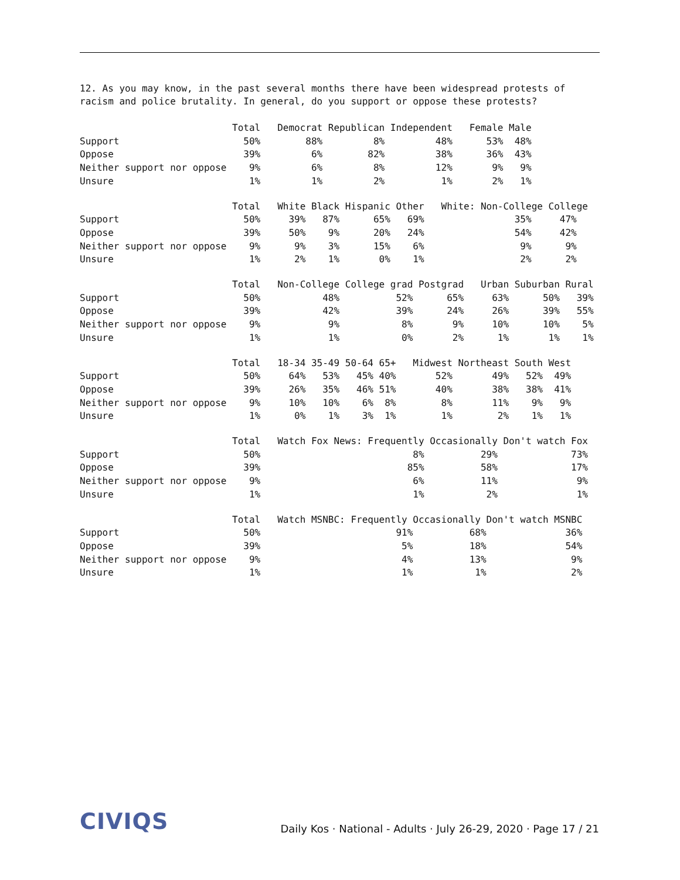12. As you may know, in the past several months there have been widespread protests of
racism and police brutality. In general, do you support or oppose these protests?
                           Total   Democrat Republican Independent   Female Male
Support                      50%        88%         8%         48%      53%  48%
Oppose                       39%         6%        82%         38%      36%  43%
Neither support nor oppose    9%         6%         8%         12%       9%   9%
Unsure                        1%         1%         2%          1%       2%   1%
                           Total   White Black Hispanic Other   White: Non-College College
Support                      50%     39%   87%      65%   69%                35%     47%
Oppose                       39%     50%    9%      20%   24%                54%     42%
Neither support nor oppose    9%      9%    3%      15%    6%                 9%      9%
Unsure                        1%      2%    1%       0%    1%                 2%      2%
                           Total   Non-College College grad Postgrad   Urban Suburban Rural
Support                      50%           48%          52%      65%     63%      50%   39%
Oppose                       39%           42%          39%      24%     26%      39%   55%
Neither support nor oppose    9%            9%           8%       9%     10%      10%    5%
Unsure                        1%            1%           0%       2%      1%       1%    1%
                           Total   18-34 35-49 50-64 65+   Midwest Northeast South West
Support                      50%     64%   53%   45% 40%       52%       49%   52%  49%
Oppose                       39%     26%   35%   46% 51%       40%       38%   38%  41%
Neither support nor oppose    9%     10%   10%    6%  8%        8%       11%    9%   9%
Unsure                        1%      0%    1%    3%  1%        1%        2%    1%   1%
                           Total   Watch Fox News: Frequently Occasionally Don't watch Fox
Support                      50%                           8%          29%             73%
Oppose                       39%                          85%          58%             17%
Neither support nor oppose    9%                           6%          11%              9%
Unsure                        1%                           1%           2%              1%
                           Total   Watch MSNBC: Frequently Occasionally Don't watch MSNBC
Support                      50%                        91%          68%              36%
Oppose                       39%                         5%          18%              54%
Neither support nor oppose    9%                         4%          13%               9%
Unsure                        1%                         1%           1%               2%
CIVIQS
Daily Kos · National - Adults · July 26-29, 2020 · Page 17 / 21